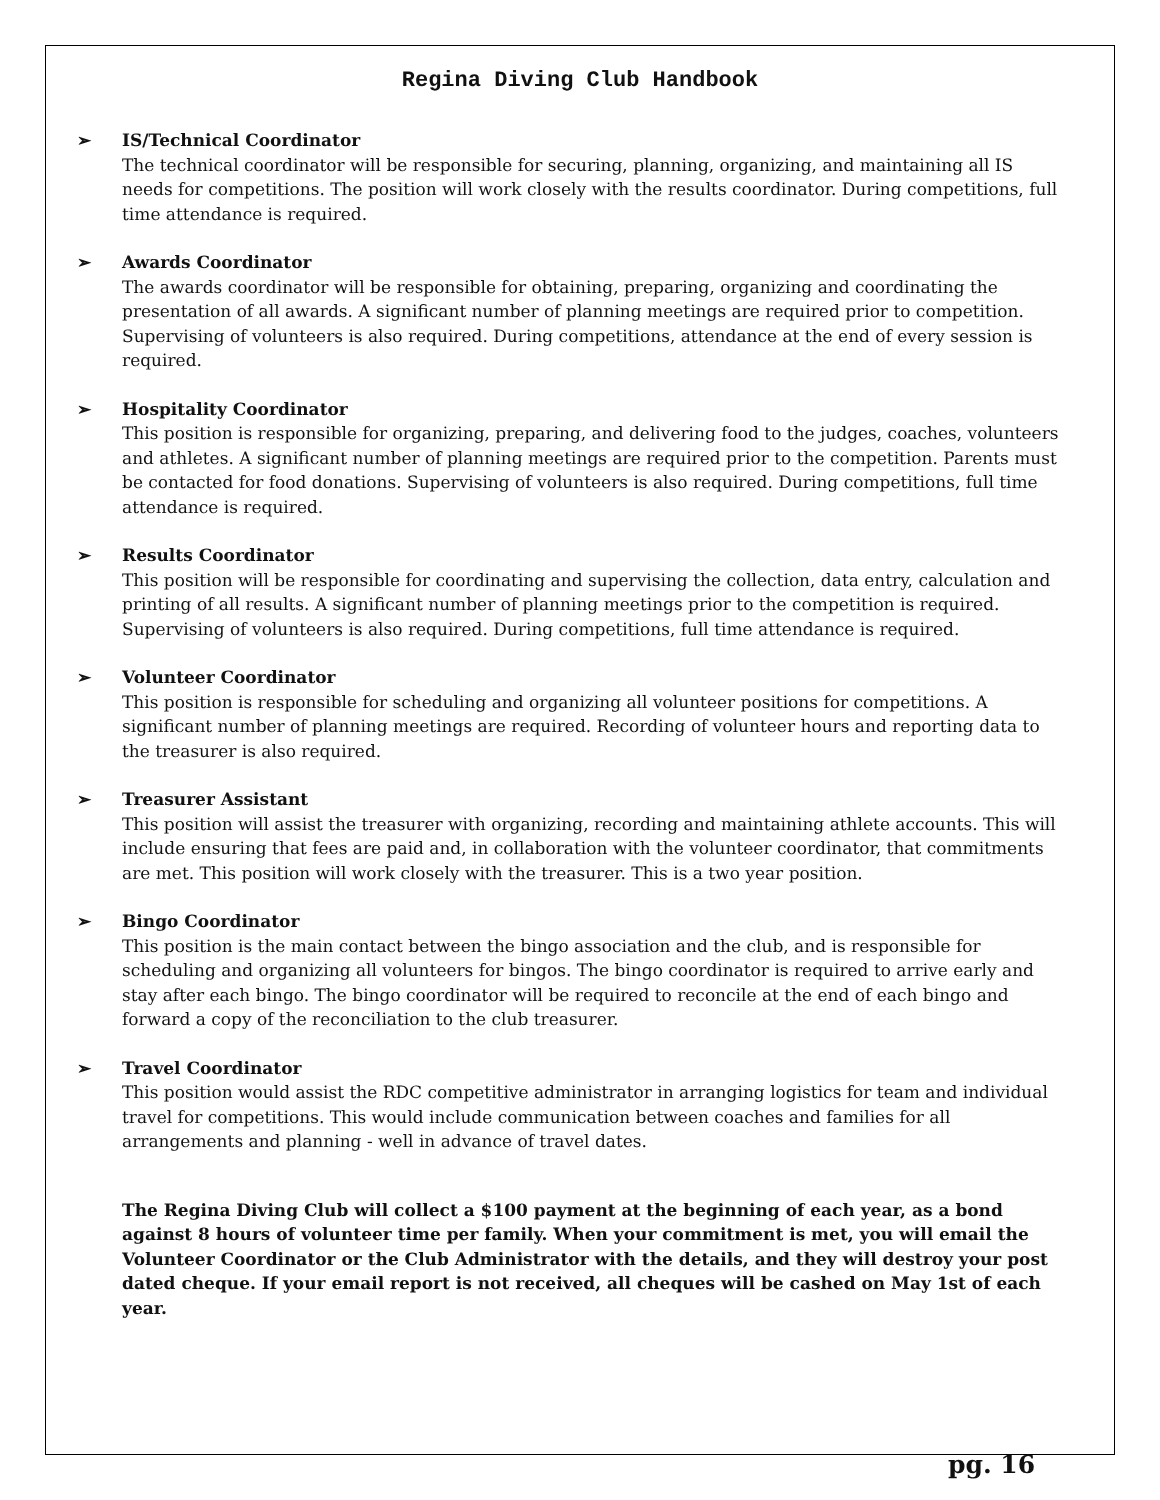Regina Diving Club Handbook
➢ IS/Technical Coordinator
The technical coordinator will be responsible for securing, planning, organizing, and maintaining all IS needs for competitions. The position will work closely with the results coordinator. During competitions, full time attendance is required.
➢ Awards Coordinator
The awards coordinator will be responsible for obtaining, preparing, organizing and coordinating the presentation of all awards. A significant number of planning meetings are required prior to competition. Supervising of volunteers is also required. During competitions, attendance at the end of every session is required.
➢ Hospitality Coordinator
This position is responsible for organizing, preparing, and delivering food to the judges, coaches, volunteers and athletes. A significant number of planning meetings are required prior to the competition. Parents must be contacted for food donations. Supervising of volunteers is also required. During competitions, full time attendance is required.
➢ Results Coordinator
This position will be responsible for coordinating and supervising the collection, data entry, calculation and printing of all results. A significant number of planning meetings prior to the competition is required. Supervising of volunteers is also required. During competitions, full time attendance is required.
➢ Volunteer Coordinator
This position is responsible for scheduling and organizing all volunteer positions for competitions. A significant number of planning meetings are required. Recording of volunteer hours and reporting data to the treasurer is also required.
➢ Treasurer Assistant
This position will assist the treasurer with organizing, recording and maintaining athlete accounts. This will include ensuring that fees are paid and, in collaboration with the volunteer coordinator, that commitments are met. This position will work closely with the treasurer. This is a two year position.
➢ Bingo Coordinator
This position is the main contact between the bingo association and the club, and is responsible for scheduling and organizing all volunteers for bingos. The bingo coordinator is required to arrive early and stay after each bingo. The bingo coordinator will be required to reconcile at the end of each bingo and forward a copy of the reconciliation to the club treasurer.
➢ Travel Coordinator
This position would assist the RDC competitive administrator in arranging logistics for team and individual travel for competitions. This would include communication between coaches and families for all arrangements and planning - well in advance of travel dates.
The Regina Diving Club will collect a $100 payment at the beginning of each year, as a bond against 8 hours of volunteer time per family. When your commitment is met, you will email the Volunteer Coordinator or the Club Administrator with the details, and they will destroy your post dated cheque. If your email report is not received, all cheques will be cashed on May 1st of each year.
pg. 16